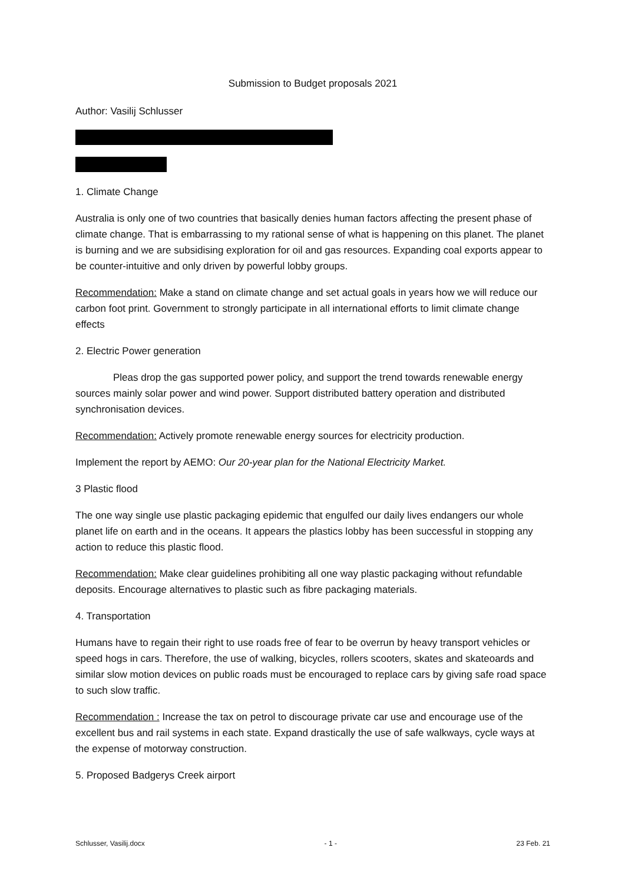Submission to Budget proposals 2021
Author: Vasilij Schlusser
1. Climate Change
Australia is only one of two countries that basically denies human factors affecting the present phase of climate change. That is embarrassing to my rational sense of what is happening on this planet. The planet is burning and we are subsidising exploration for oil and gas resources. Expanding coal exports appear to be counter-intuitive and only driven by powerful lobby groups.
Recommendation: Make a stand on climate change and set actual goals in years how we will reduce our carbon foot print. Government to strongly participate in all international efforts to limit climate change effects
2. Electric Power generation
Pleas drop the gas supported power policy, and support the trend towards renewable energy sources mainly solar power and wind power. Support distributed battery operation and distributed synchronisation devices.
Recommendation: Actively promote renewable energy sources for electricity production.
Implement the report by AEMO: Our 20-year plan for the National Electricity Market.
3 Plastic flood
The one way single use plastic packaging epidemic that engulfed our daily lives endangers our whole planet life on earth and in the oceans. It appears the plastics lobby has been successful in stopping any action to reduce this plastic flood.
Recommendation: Make clear guidelines prohibiting all one way plastic packaging without refundable deposits. Encourage alternatives to plastic such as fibre packaging materials.
4. Transportation
Humans have to regain their right to use roads free of fear to be overrun by heavy transport vehicles or speed hogs in cars. Therefore, the use of walking, bicycles, rollers scooters, skates and skateoards and similar slow motion devices on public roads must be encouraged to replace cars by giving safe road space to such slow traffic.
Recommendation : Increase the tax on petrol to discourage private car use and encourage use of the excellent bus and rail systems in each state. Expand drastically the use of safe walkways, cycle ways at the expense of motorway construction.
5. Proposed Badgerys Creek airport
Schlusser, Vasilij.docx - 1 - 23 Feb. 21